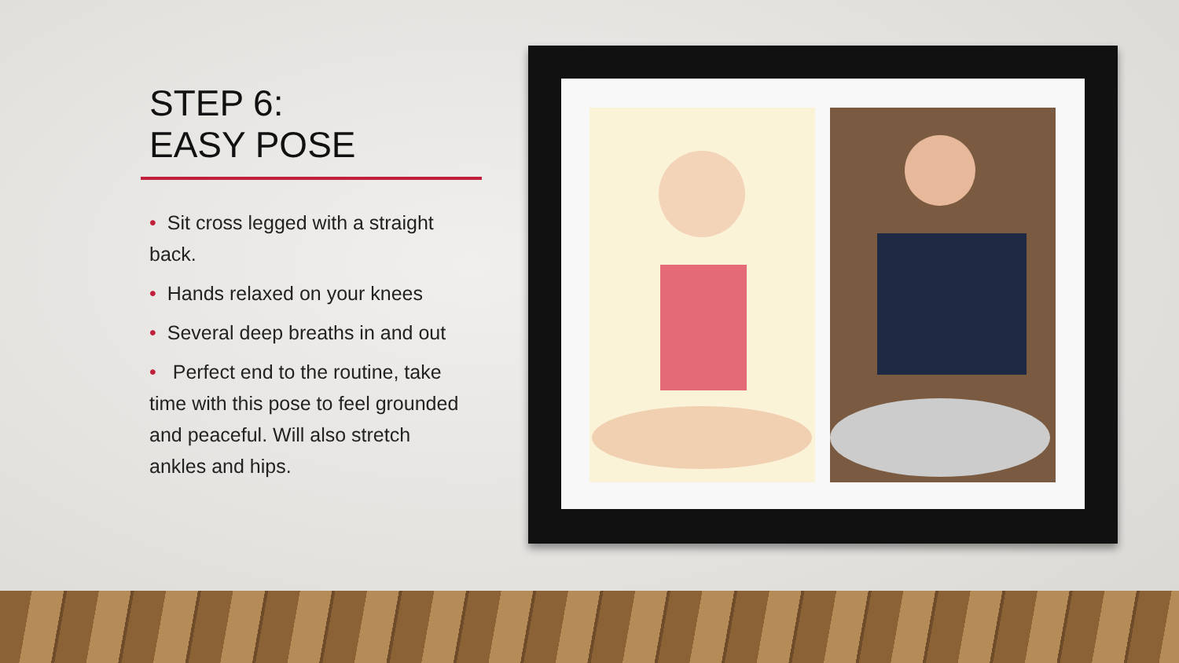STEP 6:
EASY POSE
• Sit cross legged with a straight back.
• Hands relaxed on your knees
• Several deep breaths in and out
• Perfect end to the routine, take time with this pose to feel grounded and peaceful. Will also stretch ankles and hips.